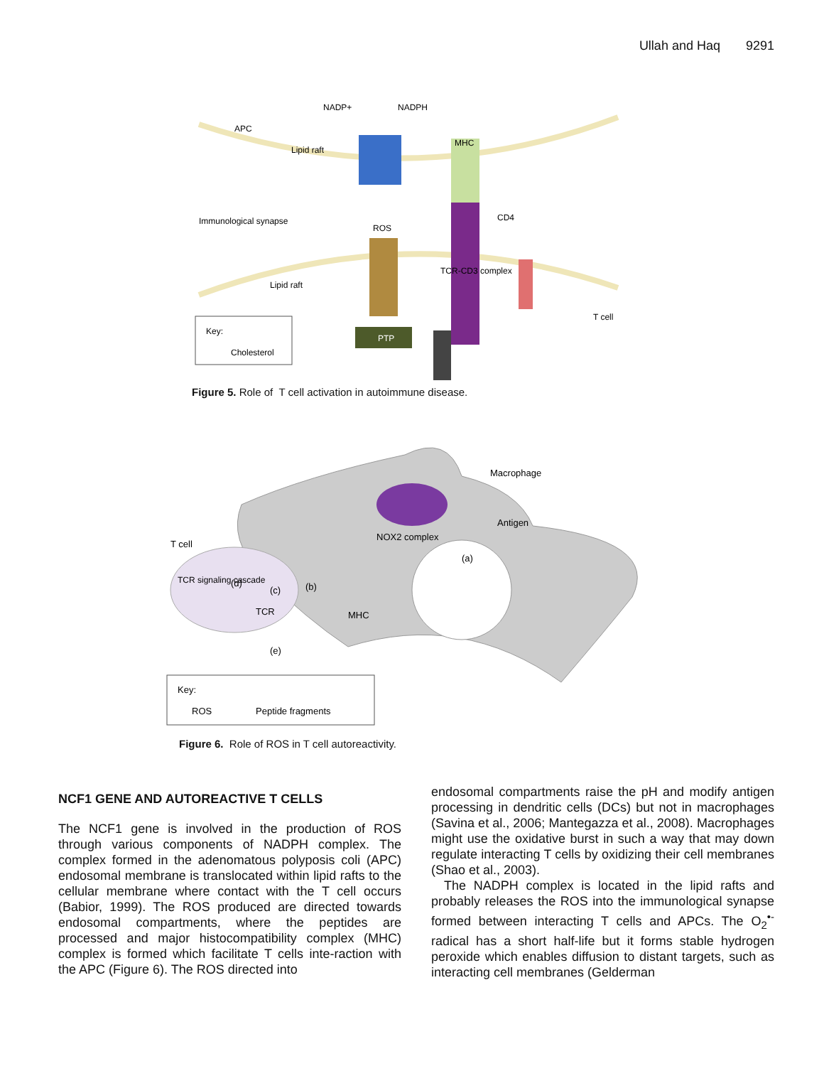Ullah and Haq 9291
NADP+
NADPH
APC
Lipid raft
MHC
Immunological synapse
ROS
CD4
TCR-CD3 complex
Lipid raft
T cell
Key:
Cholesterol
PTP
Figure 5. Role of T cell activation in autoimmune disease.
Macrophage
Antigen
T cell
NOX2 complex
TCR signaling cascade
(a)
(b)
(c)
(d)
(e)
TCR
MHC
Key:
ROS
Peptide fragments
Figure 6. Role of ROS in T cell autoreactivity.
NCF1 GENE AND AUTOREACTIVE T CELLS
The NCF1 gene is involved in the production of ROS through various components of NADPH complex. The complex formed in the adenomatous polyposis coli (APC) endosomal membrane is translocated within lipid rafts to the cellular membrane where contact with the T cell occurs (Babior, 1999). The ROS produced are directed towards endosomal compartments, where the peptides are processed and major histocompatibility complex (MHC) complex is formed which facilitate T cells inte-raction with the APC (Figure 6). The ROS directed into
endosomal compartments raise the pH and modify antigen processing in dendritic cells (DCs) but not in macrophages (Savina et al., 2006; Mantegazza et al., 2008). Macrophages might use the oxidative burst in such a way that may down regulate interacting T cells by oxidizing their cell membranes (Shao et al., 2003).
The NADPH complex is located in the lipid rafts and probably releases the ROS into the immunological synapse formed between interacting T cells and APCs. The O<sub>2</sub><sup>•-</sup> radical has a short half-life but it forms stable hydrogen peroxide which enables diffusion to distant targets, such as interacting cell membranes (Gelderman